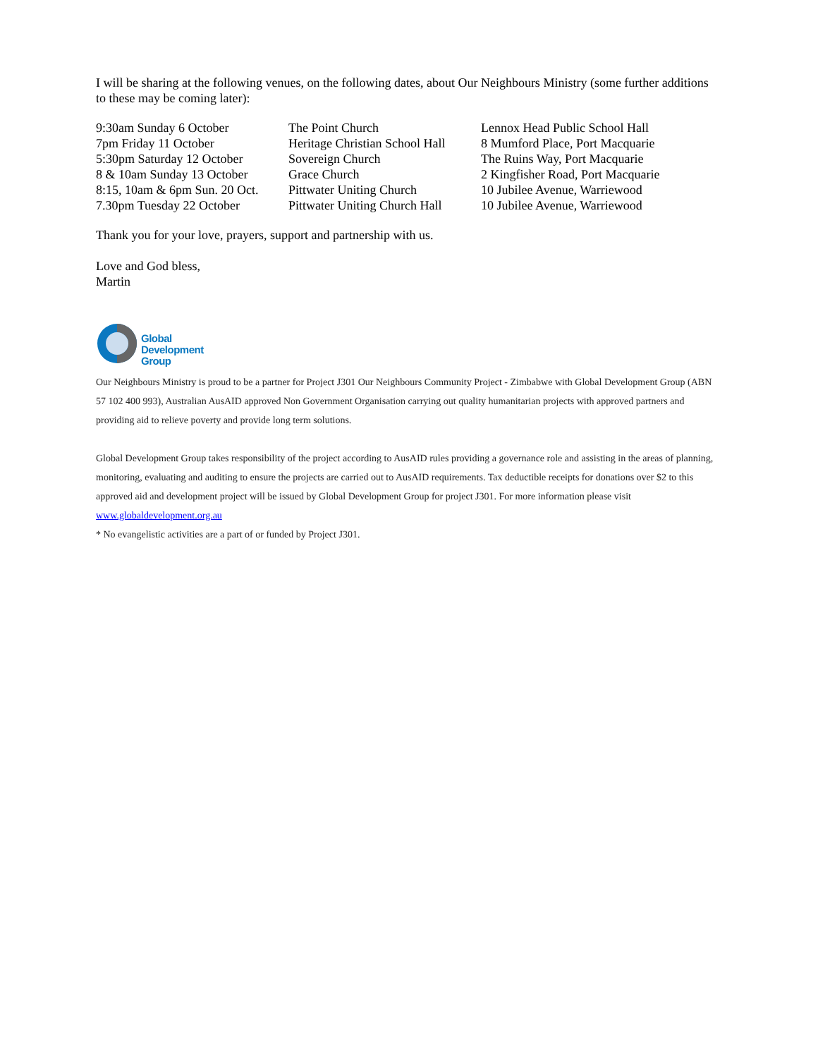I will be sharing at the following venues, on the following dates, about Our Neighbours Ministry (some further additions to these may be coming later):
| 9:30am Sunday 6 October | The Point Church | Lennox Head Public School Hall |
| 7pm Friday 11 October | Heritage Christian School Hall | 8 Mumford Place, Port Macquarie |
| 5:30pm Saturday 12 October | Sovereign Church | The Ruins Way, Port Macquarie |
| 8 & 10am Sunday 13 October | Grace Church | 2 Kingfisher Road, Port Macquarie |
| 8:15, 10am & 6pm Sun. 20 Oct. | Pittwater Uniting Church | 10 Jubilee Avenue, Warriewood |
| 7.30pm Tuesday 22 October | Pittwater Uniting Church Hall | 10 Jubilee Avenue, Warriewood |
Thank you for your love, prayers, support and partnership with us.
Love and God bless,
Martin
Global
Development
Group
Our Neighbours Ministry is proud to be a partner for Project J301 Our Neighbours Community Project - Zimbabwe with Global Development Group (ABN 57 102 400 993), Australian AusAID approved Non Government Organisation carrying out quality humanitarian projects with approved partners and providing aid to relieve poverty and provide long term solutions.
Global Development Group takes responsibility of the project according to AusAID rules providing a governance role and assisting in the areas of planning, monitoring, evaluating and auditing to ensure the projects are carried out to AusAID requirements. Tax deductible receipts for donations over $2 to this approved aid and development project will be issued by Global Development Group for project J301. For more information please visit www.globaldevelopment.org.au
* No evangelistic activities are a part of or funded by Project J301.